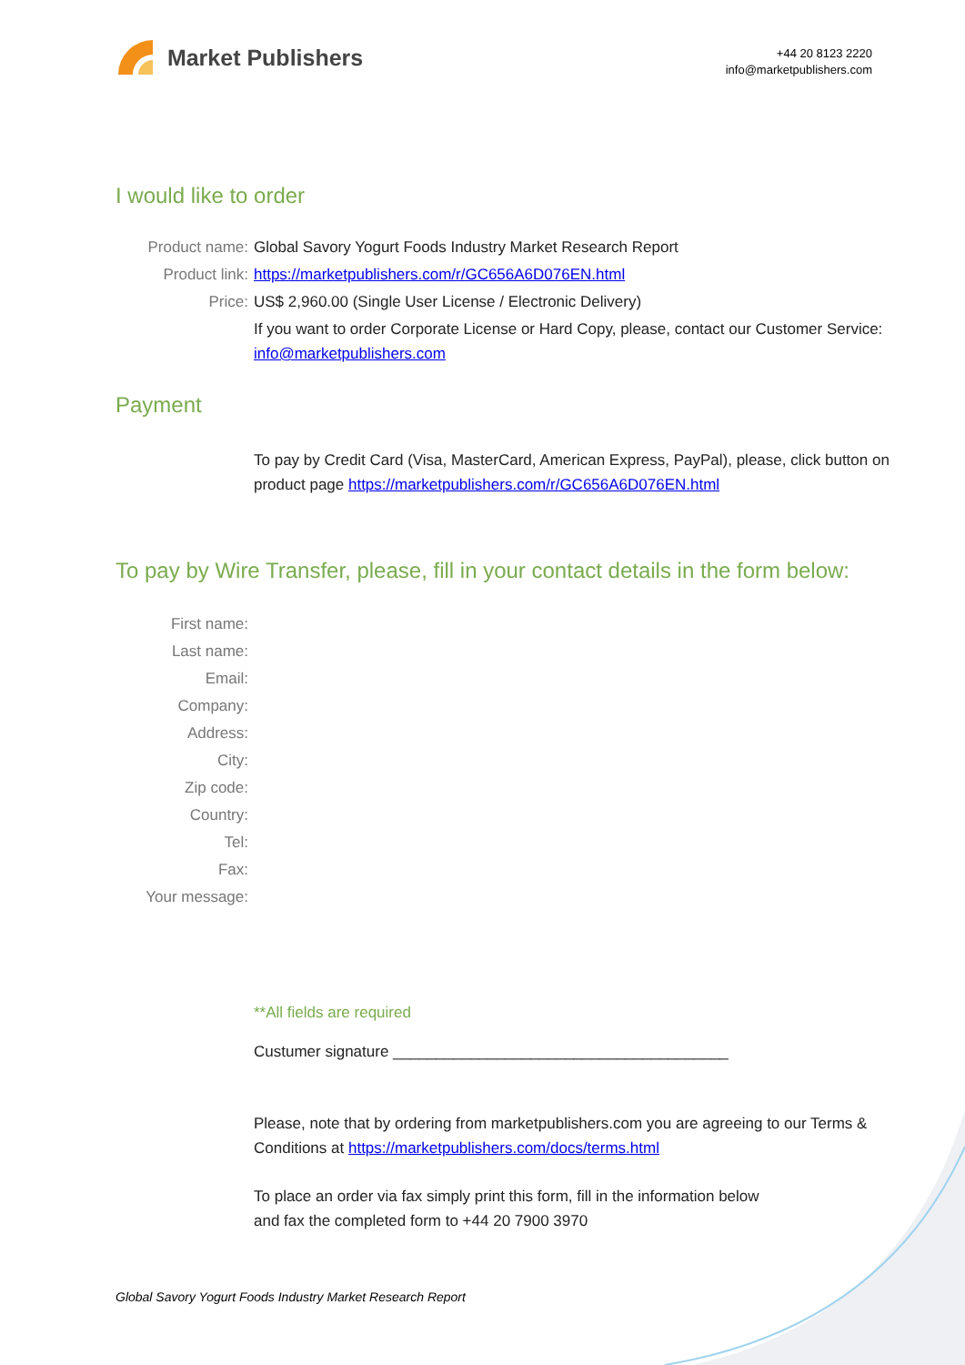Market Publishers
+44 20 8123 2220
info@marketpublishers.com
I would like to order
Product name: Global Savory Yogurt Foods Industry Market Research Report
Product link: https://marketpublishers.com/r/GC656A6D076EN.html
Price: US$ 2,960.00 (Single User License / Electronic Delivery)
If you want to order Corporate License or Hard Copy, please, contact our Customer Service:
info@marketpublishers.com
Payment
To pay by Credit Card (Visa, MasterCard, American Express, PayPal), please, click button on product page https://marketpublishers.com/r/GC656A6D076EN.html
To pay by Wire Transfer, please, fill in your contact details in the form below:
First name:
Last name:
Email:
Company:
Address:
City:
Zip code:
Country:
Tel:
Fax:
Your message:
**All fields are required
Custumer signature _______________________________________
Please, note that by ordering from marketpublishers.com you are agreeing to our Terms & Conditions at https://marketpublishers.com/docs/terms.html
To place an order via fax simply print this form, fill in the information below
and fax the completed form to +44 20 7900 3970
Global Savory Yogurt Foods Industry Market Research Report